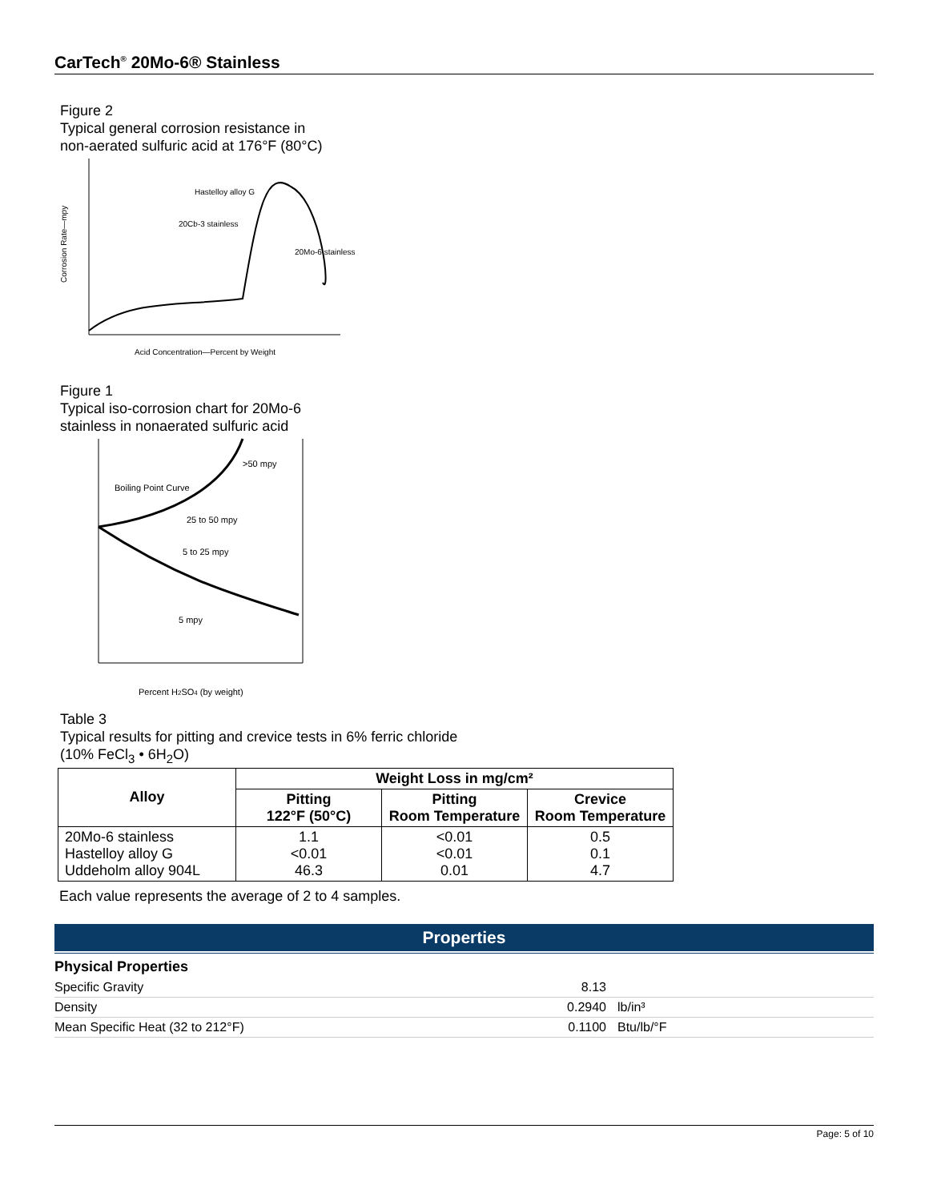CarTech<sup>®</sup> 20Mo-6® Stainless
Figure 2
Typical general corrosion resistance in
non-aerated sulfuric acid at 176°F (80°C)
Corrosion Rate—mpy
Hastelloy alloy G
20Cb-3 stainless
20Mo-6 stainless
Acid Concentration—Percent by Weight
Figure 1
Typical iso-corrosion chart for 20Mo-6
stainless in nonaerated sulfuric acid
Boiling Point Curve
>50 mpy
25 to 50 mpy
5 to 25 mpy
5 mpy
Percent H2SO4 (by weight)
Table 3
Typical results for pitting and crevice tests in 6% ferric chloride
(10% FeCl<sub>3</sub> • 6H<sub>2</sub>O)
| Alloy | Weight Loss in mg/cm² | | |
| --- | --- | --- | --- |
| | Pitting 122°F (50°C) | Pitting Room Temperature | Crevice Room Temperature |
| 20Mo-6 stainless Hastelloy alloy G Uddeholm alloy 904L | 1.1 <0.01 46.3 | <0.01 <0.01 0.01 | 0.5 0.1 4.7 |
Each value represents the average of 2 to 4 samples.
Properties
Physical Properties
| Specific Gravity | 8.13 | |
| Density | 0.2940 | lb/in³ |
| Mean Specific Heat (32 to 212°F) | 0.1100 | Btu/lb/°F |
Page: 5 of 10